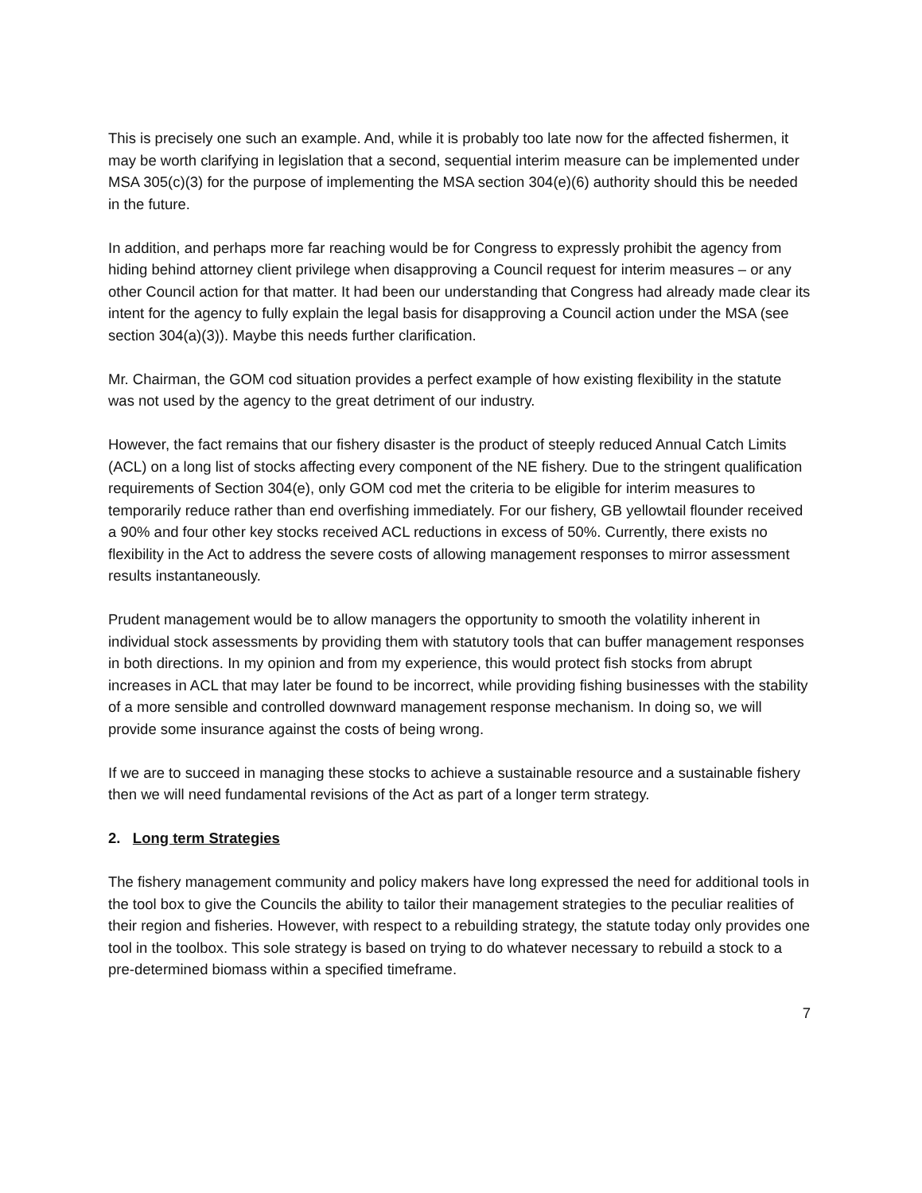This is precisely one such an example. And, while it is probably too late now for the affected fishermen, it may be worth clarifying in legislation that a second, sequential interim measure can be implemented under MSA 305(c)(3) for the purpose of implementing the MSA section 304(e)(6) authority should this be needed in the future.
In addition, and perhaps more far reaching would be for Congress to expressly prohibit the agency from hiding behind attorney client privilege when disapproving a Council request for interim measures – or any other Council action for that matter. It had been our understanding that Congress had already made clear its intent for the agency to fully explain the legal basis for disapproving a Council action under the MSA (see section 304(a)(3)). Maybe this needs further clarification.
Mr. Chairman, the GOM cod situation provides a perfect example of how existing flexibility in the statute was not used by the agency to the great detriment of our industry.
However, the fact remains that our fishery disaster is the product of steeply reduced Annual Catch Limits (ACL) on a long list of stocks affecting every component of the NE fishery. Due to the stringent qualification requirements of Section 304(e), only GOM cod met the criteria to be eligible for interim measures to temporarily reduce rather than end overfishing immediately. For our fishery, GB yellowtail flounder received a 90% and four other key stocks received ACL reductions in excess of 50%. Currently, there exists no flexibility in the Act to address the severe costs of allowing management responses to mirror assessment results instantaneously.
Prudent management would be to allow managers the opportunity to smooth the volatility inherent in individual stock assessments by providing them with statutory tools that can buffer management responses in both directions. In my opinion and from my experience, this would protect fish stocks from abrupt increases in ACL that may later be found to be incorrect, while providing fishing businesses with the stability of a more sensible and controlled downward management response mechanism. In doing so, we will provide some insurance against the costs of being wrong.
If we are to succeed in managing these stocks to achieve a sustainable resource and a sustainable fishery then we will need fundamental revisions of the Act as part of a longer term strategy.
2. Long term Strategies
The fishery management community and policy makers have long expressed the need for additional tools in the tool box to give the Councils the ability to tailor their management strategies to the peculiar realities of their region and fisheries. However, with respect to a rebuilding strategy, the statute today only provides one tool in the toolbox. This sole strategy is based on trying to do whatever necessary to rebuild a stock to a pre-determined biomass within a specified timeframe.
7